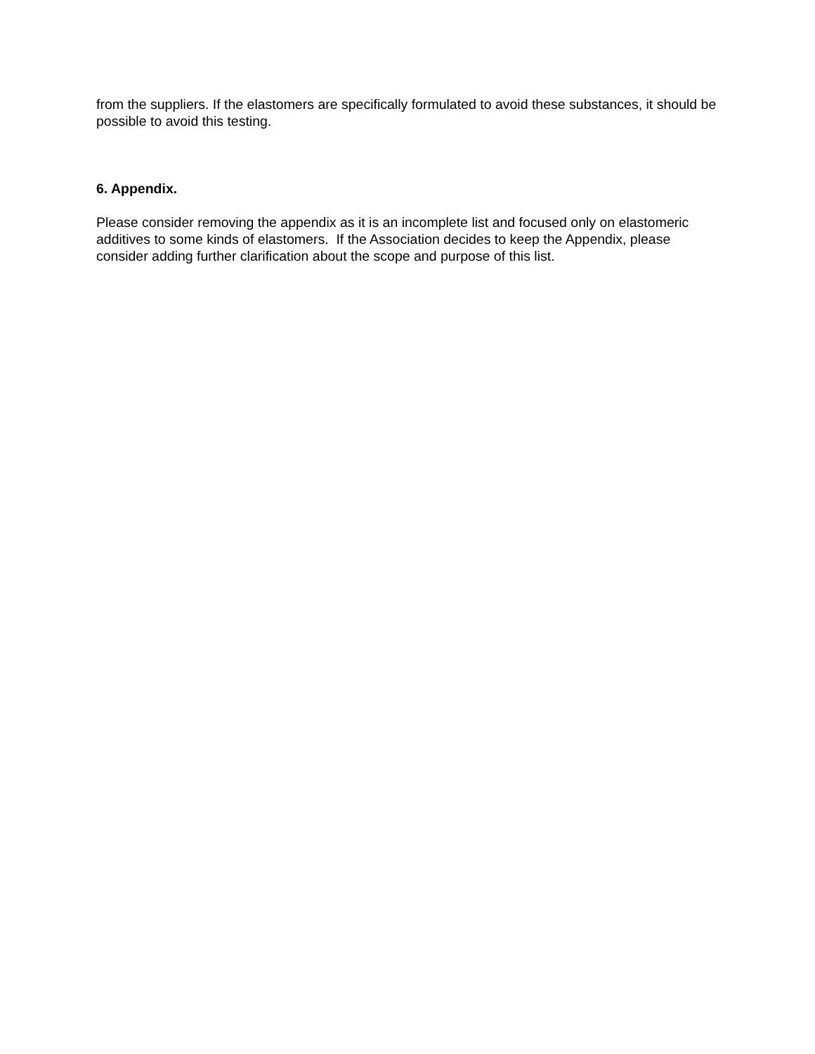from the suppliers. If the elastomers are specifically formulated to avoid these substances, it should be possible to avoid this testing.
6. Appendix.
Please consider removing the appendix as it is an incomplete list and focused only on elastomeric additives to some kinds of elastomers. If the Association decides to keep the Appendix, please consider adding further clarification about the scope and purpose of this list.